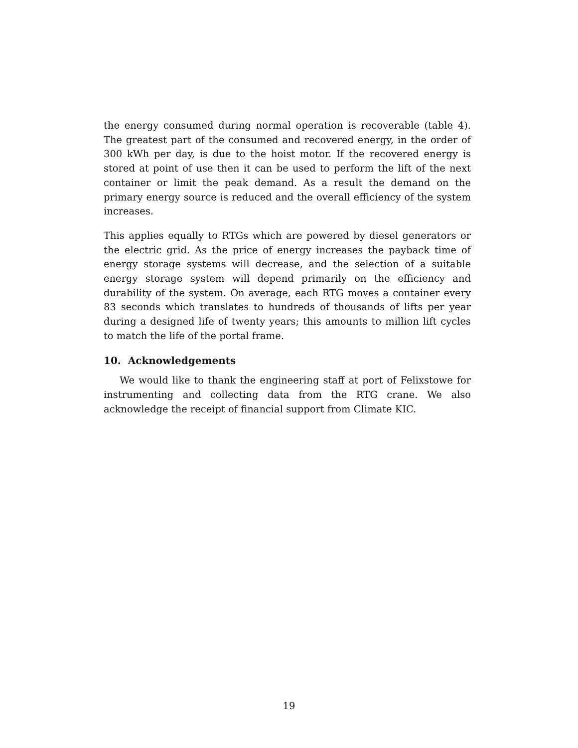the energy consumed during normal operation is recoverable (table 4). The greatest part of the consumed and recovered energy, in the order of 300 kWh per day, is due to the hoist motor. If the recovered energy is stored at point of use then it can be used to perform the lift of the next container or limit the peak demand. As a result the demand on the primary energy source is reduced and the overall efficiency of the system increases.
This applies equally to RTGs which are powered by diesel generators or the electric grid. As the price of energy increases the payback time of energy storage systems will decrease, and the selection of a suitable energy storage system will depend primarily on the efficiency and durability of the system. On average, each RTG moves a container every 83 seconds which translates to hundreds of thousands of lifts per year during a designed life of twenty years; this amounts to million lift cycles to match the life of the portal frame.
10. Acknowledgements
We would like to thank the engineering staff at port of Felixstowe for instrumenting and collecting data from the RTG crane. We also acknowledge the receipt of financial support from Climate KIC.
19